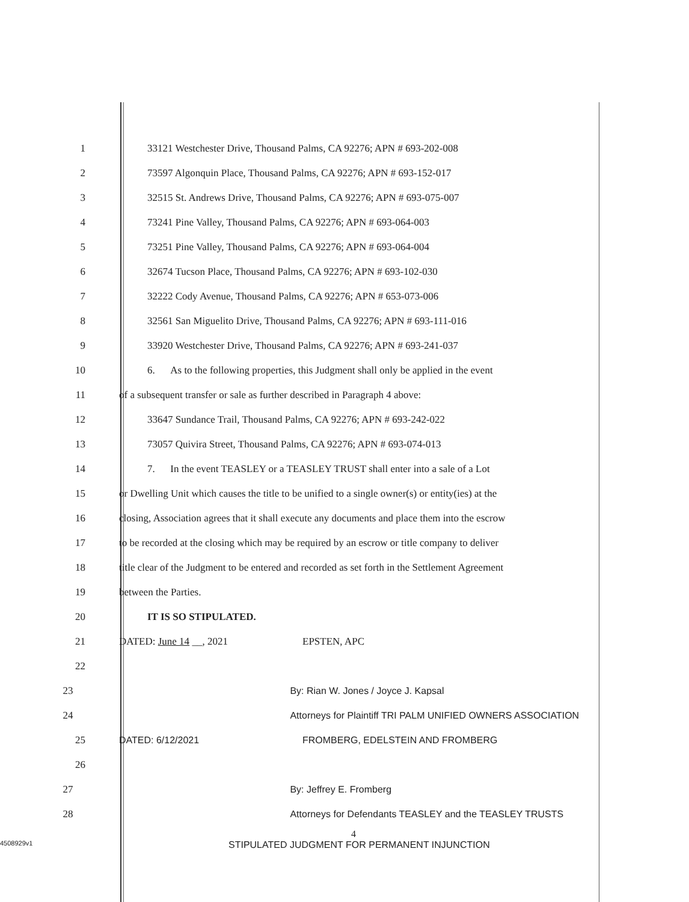1 33121 Westchester Drive, Thousand Palms, CA 92276; APN # 693-202-008
2 73597 Algonquin Place, Thousand Palms, CA 92276; APN # 693-152-017
3 32515 St. Andrews Drive, Thousand Palms, CA 92276; APN # 693-075-007
4 73241 Pine Valley, Thousand Palms, CA 92276; APN # 693-064-003
5 73251 Pine Valley, Thousand Palms, CA 92276; APN # 693-064-004
6 32674 Tucson Place, Thousand Palms, CA 92276; APN # 693-102-030
7 32222 Cody Avenue, Thousand Palms, CA 92276; APN # 653-073-006
8 32561 San Miguelito Drive, Thousand Palms, CA 92276; APN # 693-111-016
9 33920 Westchester Drive, Thousand Palms, CA 92276; APN # 693-241-037
10
6. As to the following properties, this Judgment shall only be applied in the event
11 of a subsequent transfer or sale as further described in Paragraph 4 above:
12 33647 Sundance Trail, Thousand Palms, CA 92276; APN # 693-242-022
13 73057 Quivira Street, Thousand Palms, CA 92276; APN # 693-074-013
14
7. In the event TEASLEY or a TEASLEY TRUST shall enter into a sale of a Lot
15
or Dwelling Unit which causes the title to be unified to a single owner(s) or entity(ies) at the
16
closing, Association agrees that it shall execute any documents and place them into the escrow
17
to be recorded at the closing which may be required by an escrow or title company to deliver
18
title clear of the Judgment to be entered and recorded as set forth in the Settlement Agreement
19 between the Parties.
20 IT IS SO STIPULATED.
21 DATED: June 14 __, 2021 EPSTEN, APC
22
23 By: Rian W. Jones / Joyce J. Kapsal
24 Attorneys for Plaintiff TRI PALM UNIFIED OWNERS ASSOCIATION
25 DATED: 6/12/2021 FROMBERG, EDELSTEIN AND FROMBERG
26
27 By: Jeffrey E. Fromberg
28 Attorneys for Defendants TEASLEY and the TEASLEY TRUSTS
4
4508929v1 STIPULATED JUDGMENT FOR PERMANENT INJUNCTION